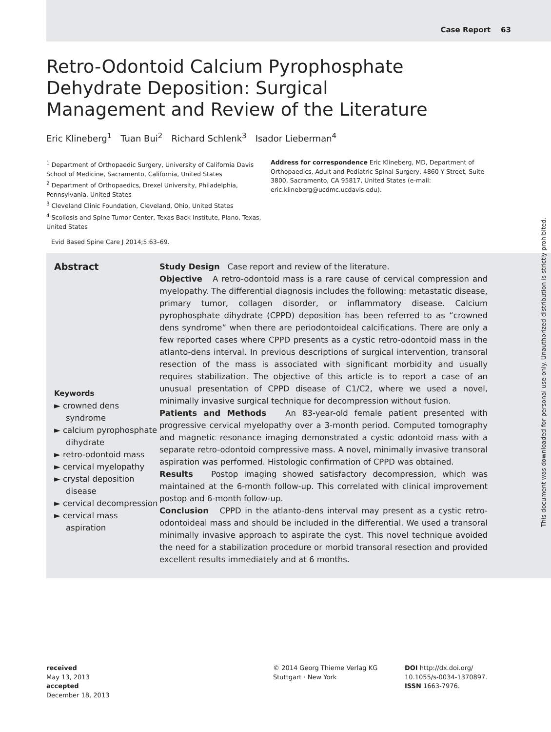Case Report 63
Retro-Odontoid Calcium Pyrophosphate Dehydrate Deposition: Surgical Management and Review of the Literature
Eric Klineberg<sup>1</sup> Tuan Bui<sup>2</sup> Richard Schlenk<sup>3</sup> Isador Lieberman<sup>4</sup>
<sup>1</sup> Department of Orthopaedic Surgery, University of California Davis School of Medicine, Sacramento, California, United States
<sup>2</sup> Department of Orthopaedics, Drexel University, Philadelphia, Pennsylvania, United States
<sup>3</sup> Cleveland Clinic Foundation, Cleveland, Ohio, United States
<sup>4</sup> Scoliosis and Spine Tumor Center, Texas Back Institute, Plano, Texas, United States
Address for correspondence Eric Klineberg, MD, Department of Orthopaedics, Adult and Pediatric Spinal Surgery, 4860 Y Street, Suite 3800, Sacramento, CA 95817, United States (e-mail: eric.klineberg@ucdmc.ucdavis.edu).
Evid Based Spine Care J 2014;5:63–69.
Abstract
Keywords
► crowned dens syndrome
► calcium pyrophosphate dihydrate
► retro-odontoid mass
► cervical myelopathy
► crystal deposition disease
► cervical decompression
► cervical mass aspiration
Study Design Case report and review of the literature.
Objective A retro-odontoid mass is a rare cause of cervical compression and myelopathy. The differential diagnosis includes the following: metastatic disease, primary tumor, collagen disorder, or inflammatory disease. Calcium pyrophosphate dihydrate (CPPD) deposition has been referred to as “crowned dens syndrome” when there are periodontoideal calcifications. There are only a few reported cases where CPPD presents as a cystic retro-odontoid mass in the atlanto-dens interval. In previous descriptions of surgical intervention, transoral resection of the mass is associated with significant morbidity and usually requires stabilization. The objective of this article is to report a case of an unusual presentation of CPPD disease of C1/C2, where we used a novel, minimally invasive surgical technique for decompression without fusion.
Patients and Methods An 83-year-old female patient presented with progressive cervical myelopathy over a 3-month period. Computed tomography and magnetic resonance imaging demonstrated a cystic odontoid mass with a separate retro-odontoid compressive mass. A novel, minimally invasive transoral aspiration was performed. Histologic confirmation of CPPD was obtained.
Results Postop imaging showed satisfactory decompression, which was maintained at the 6-month follow-up. This correlated with clinical improvement postop and 6-month follow-up.
Conclusion CPPD in the atlanto-dens interval may present as a cystic retro-odontoideal mass and should be included in the differential. We used a transoral minimally invasive approach to aspirate the cyst. This novel technique avoided the need for a stabilization procedure or morbid transoral resection and provided excellent results immediately and at 6 months.
received
May 13, 2013
accepted
December 18, 2013
© 2014 Georg Thieme Verlag KG
Stuttgart · New York
DOI http://dx.doi.org/
10.1055/s-0034-1370897.
ISSN 1663-7976.
This document was downloaded for personal use only. Unauthorized distribution is strictly prohibited.